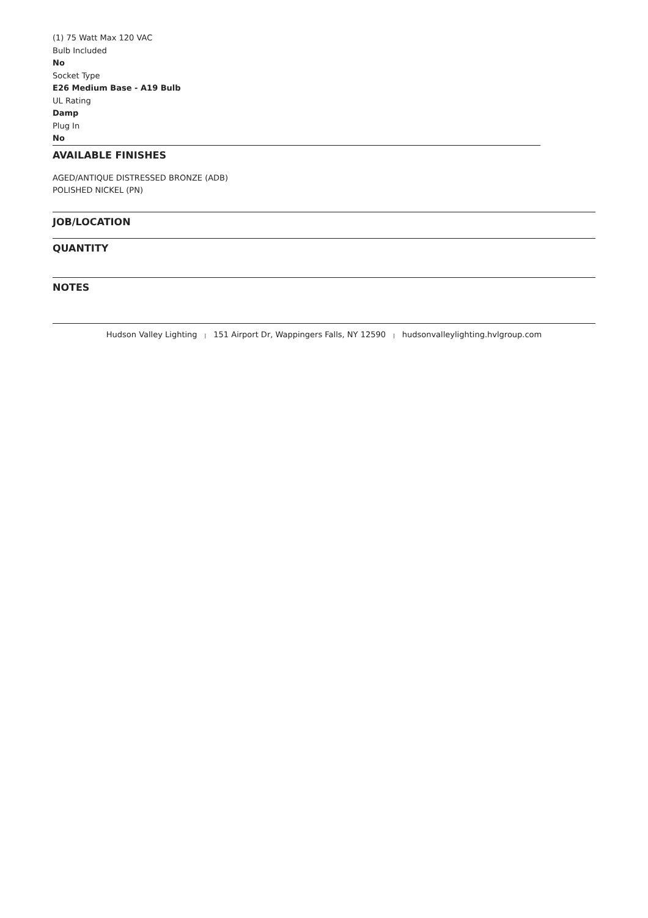(1) 75 Watt Max 120 VAC
Bulb Included
No
Socket Type
E26 Medium Base - A19 Bulb
UL Rating
Damp
Plug In
No
AVAILABLE FINISHES
AGED/ANTIQUE DISTRESSED BRONZE (ADB)
POLISHED NICKEL (PN)
JOB/LOCATION
QUANTITY
NOTES
Hudson Valley Lighting | 151 Airport Dr, Wappingers Falls, NY 12590 | hudsonvalleylighting.hvlgroup.com